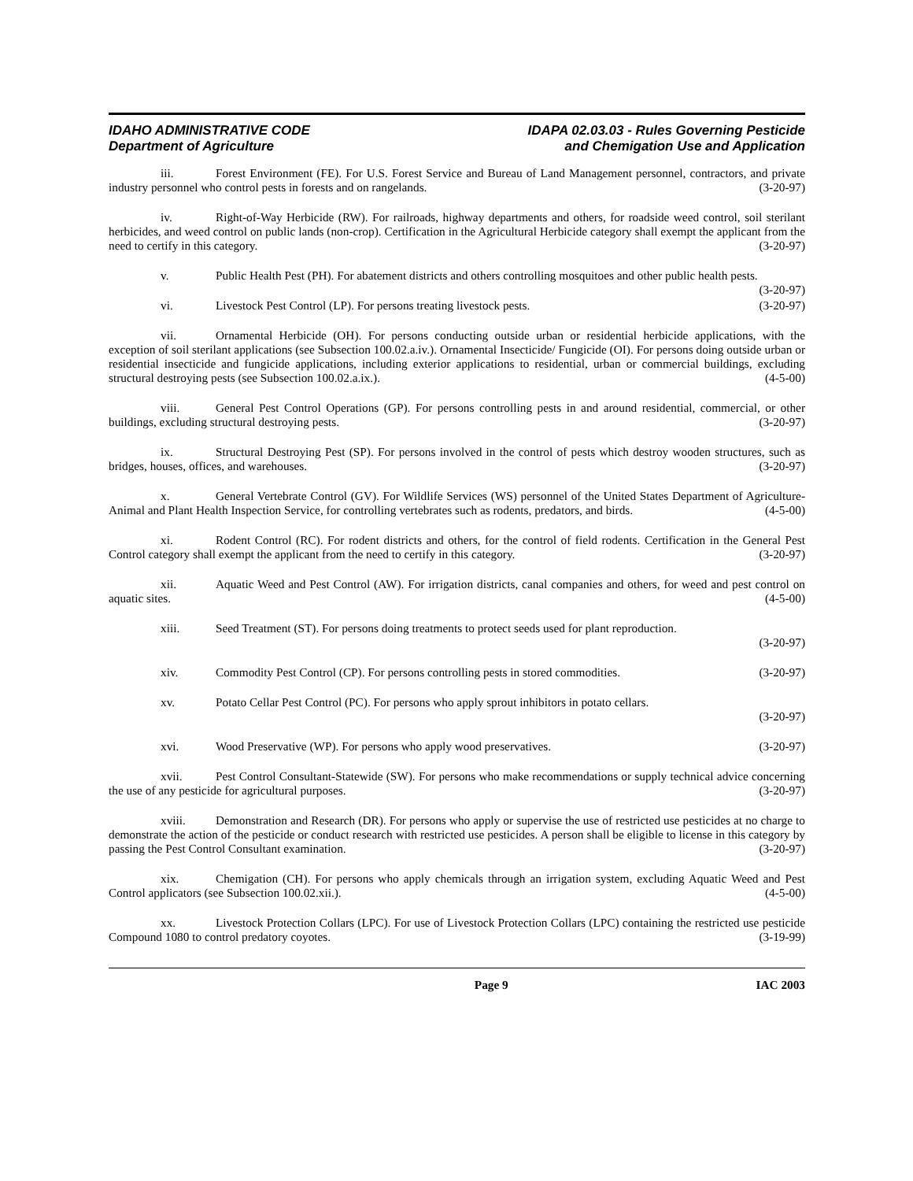IDAHO ADMINISTRATIVE CODE
Department of Agriculture
IDAPA 02.03.03 - Rules Governing Pesticide
and Chemigation Use and Application
iii. Forest Environment (FE). For U.S. Forest Service and Bureau of Land Management personnel, contractors, and private industry personnel who control pests in forests and on rangelands. (3-20-97)
iv. Right-of-Way Herbicide (RW). For railroads, highway departments and others, for roadside weed control, soil sterilant herbicides, and weed control on public lands (non-crop). Certification in the Agricultural Herbicide category shall exempt the applicant from the need to certify in this category. (3-20-97)
v. Public Health Pest (PH). For abatement districts and others controlling mosquitoes and other public health pests. (3-20-97)
vi. Livestock Pest Control (LP). For persons treating livestock pests. (3-20-97)
vii. Ornamental Herbicide (OH). For persons conducting outside urban or residential herbicide applications, with the exception of soil sterilant applications (see Subsection 100.02.a.iv.). Ornamental Insecticide/ Fungicide (OI). For persons doing outside urban or residential insecticide and fungicide applications, including exterior applications to residential, urban or commercial buildings, excluding structural destroying pests (see Subsection 100.02.a.ix.). (4-5-00)
viii. General Pest Control Operations (GP). For persons controlling pests in and around residential, commercial, or other buildings, excluding structural destroying pests. (3-20-97)
ix. Structural Destroying Pest (SP). For persons involved in the control of pests which destroy wooden structures, such as bridges, houses, offices, and warehouses. (3-20-97)
x. General Vertebrate Control (GV). For Wildlife Services (WS) personnel of the United States Department of Agriculture-Animal and Plant Health Inspection Service, for controlling vertebrates such as rodents, predators, and birds. (4-5-00)
xi. Rodent Control (RC). For rodent districts and others, for the control of field rodents. Certification in the General Pest Control category shall exempt the applicant from the need to certify in this category. (3-20-97)
xii. Aquatic Weed and Pest Control (AW). For irrigation districts, canal companies and others, for weed and pest control on aquatic sites. (4-5-00)
xiii. Seed Treatment (ST). For persons doing treatments to protect seeds used for plant reproduction.
(3-20-97)
xiv. Commodity Pest Control (CP). For persons controlling pests in stored commodities. (3-20-97)
xv. Potato Cellar Pest Control (PC). For persons who apply sprout inhibitors in potato cellars.
(3-20-97)
xvi. Wood Preservative (WP). For persons who apply wood preservatives. (3-20-97)
xvii. Pest Control Consultant-Statewide (SW). For persons who make recommendations or supply technical advice concerning the use of any pesticide for agricultural purposes. (3-20-97)
xviii. Demonstration and Research (DR). For persons who apply or supervise the use of restricted use pesticides at no charge to demonstrate the action of the pesticide or conduct research with restricted use pesticides. A person shall be eligible to license in this category by passing the Pest Control Consultant examination. (3-20-97)
xix. Chemigation (CH). For persons who apply chemicals through an irrigation system, excluding Aquatic Weed and Pest Control applicators (see Subsection 100.02.xii.). (4-5-00)
xx. Livestock Protection Collars (LPC). For use of Livestock Protection Collars (LPC) containing the restricted use pesticide Compound 1080 to control predatory coyotes. (3-19-99)
Page 9 IAC 2003